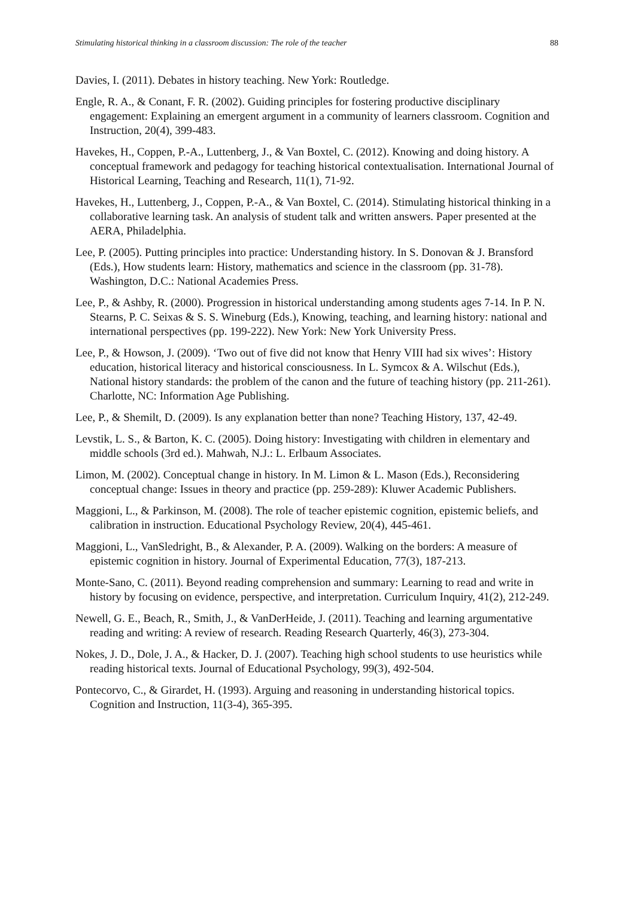Stimulating historical thinking in a classroom discussion: The role of the teacher 88
Davies, I. (2011). Debates in history teaching. New York: Routledge.
Engle, R. A., & Conant, F. R. (2002). Guiding principles for fostering productive disciplinary engagement: Explaining an emergent argument in a community of learners classroom. Cognition and Instruction, 20(4), 399-483.
Havekes, H., Coppen, P.-A., Luttenberg, J., & Van Boxtel, C. (2012). Knowing and doing history. A conceptual framework and pedagogy for teaching historical contextualisation. International Journal of Historical Learning, Teaching and Research, 11(1), 71-92.
Havekes, H., Luttenberg, J., Coppen, P.-A., & Van Boxtel, C. (2014). Stimulating historical thinking in a collaborative learning task. An analysis of student talk and written answers. Paper presented at the AERA, Philadelphia.
Lee, P. (2005). Putting principles into practice: Understanding history. In S. Donovan & J. Bransford (Eds.), How students learn: History, mathematics and science in the classroom (pp. 31-78). Washington, D.C.: National Academies Press.
Lee, P., & Ashby, R. (2000). Progression in historical understanding among students ages 7-14. In P. N. Stearns, P. C. Seixas & S. S. Wineburg (Eds.), Knowing, teaching, and learning history: national and international perspectives (pp. 199-222). New York: New York University Press.
Lee, P., & Howson, J. (2009). ‘Two out of five did not know that Henry VIII had six wives’: History education, historical literacy and historical consciousness. In L. Symcox & A. Wilschut (Eds.), National history standards: the problem of the canon and the future of teaching history (pp. 211-261). Charlotte, NC: Information Age Publishing.
Lee, P., & Shemilt, D. (2009). Is any explanation better than none? Teaching History, 137, 42-49.
Levstik, L. S., & Barton, K. C. (2005). Doing history: Investigating with children in elementary and middle schools (3rd ed.). Mahwah, N.J.: L. Erlbaum Associates.
Limon, M. (2002). Conceptual change in history. In M. Limon & L. Mason (Eds.), Reconsidering conceptual change: Issues in theory and practice (pp. 259-289): Kluwer Academic Publishers.
Maggioni, L., & Parkinson, M. (2008). The role of teacher epistemic cognition, epistemic beliefs, and calibration in instruction. Educational Psychology Review, 20(4), 445-461.
Maggioni, L., VanSledright, B., & Alexander, P. A. (2009). Walking on the borders: A measure of epistemic cognition in history. Journal of Experimental Education, 77(3), 187-213.
Monte-Sano, C. (2011). Beyond reading comprehension and summary: Learning to read and write in history by focusing on evidence, perspective, and interpretation. Curriculum Inquiry, 41(2), 212-249.
Newell, G. E., Beach, R., Smith, J., & VanDerHeide, J. (2011). Teaching and learning argumentative reading and writing: A review of research. Reading Research Quarterly, 46(3), 273-304.
Nokes, J. D., Dole, J. A., & Hacker, D. J. (2007). Teaching high school students to use heuristics while reading historical texts. Journal of Educational Psychology, 99(3), 492-504.
Pontecorvo, C., & Girardet, H. (1993). Arguing and reasoning in understanding historical topics. Cognition and Instruction, 11(3-4), 365-395.